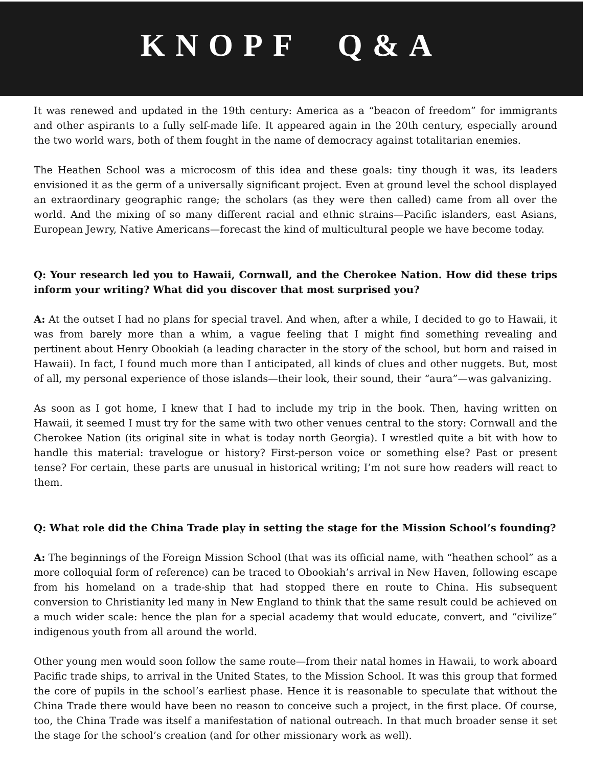KNOPF Q&A
It was renewed and updated in the 19th century: America as a “beacon of freedom” for immigrants and other aspirants to a fully self-made life. It appeared again in the 20th century, especially around the two world wars, both of them fought in the name of democracy against totalitarian enemies.
The Heathen School was a microcosm of this idea and these goals: tiny though it was, its leaders envisioned it as the germ of a universally significant project. Even at ground level the school displayed an extraordinary geographic range; the scholars (as they were then called) came from all over the world. And the mixing of so many different racial and ethnic strains—Pacific islanders, east Asians, European Jewry, Native Americans—forecast the kind of multicultural people we have become today.
Q: Your research led you to Hawaii, Cornwall, and the Cherokee Nation. How did these trips inform your writing? What did you discover that most surprised you?
A: At the outset I had no plans for special travel. And when, after a while, I decided to go to Hawaii, it was from barely more than a whim, a vague feeling that I might find something revealing and pertinent about Henry Obookiah (a leading character in the story of the school, but born and raised in Hawaii). In fact, I found much more than I anticipated, all kinds of clues and other nuggets. But, most of all, my personal experience of those islands—their look, their sound, their “aura”—was galvanizing.
As soon as I got home, I knew that I had to include my trip in the book. Then, having written on Hawaii, it seemed I must try for the same with two other venues central to the story: Cornwall and the Cherokee Nation (its original site in what is today north Georgia). I wrestled quite a bit with how to handle this material: travelogue or history? First-person voice or something else? Past or present tense? For certain, these parts are unusual in historical writing; I’m not sure how readers will react to them.
Q: What role did the China Trade play in setting the stage for the Mission School’s founding?
A: The beginnings of the Foreign Mission School (that was its official name, with “heathen school” as a more colloquial form of reference) can be traced to Obookiah’s arrival in New Haven, following escape from his homeland on a trade-ship that had stopped there en route to China. His subsequent conversion to Christianity led many in New England to think that the same result could be achieved on a much wider scale: hence the plan for a special academy that would educate, convert, and “civilize” indigenous youth from all around the world.
Other young men would soon follow the same route—from their natal homes in Hawaii, to work aboard Pacific trade ships, to arrival in the United States, to the Mission School. It was this group that formed the core of pupils in the school’s earliest phase. Hence it is reasonable to speculate that without the China Trade there would have been no reason to conceive such a project, in the first place. Of course, too, the China Trade was itself a manifestation of national outreach. In that much broader sense it set the stage for the school’s creation (and for other missionary work as well).